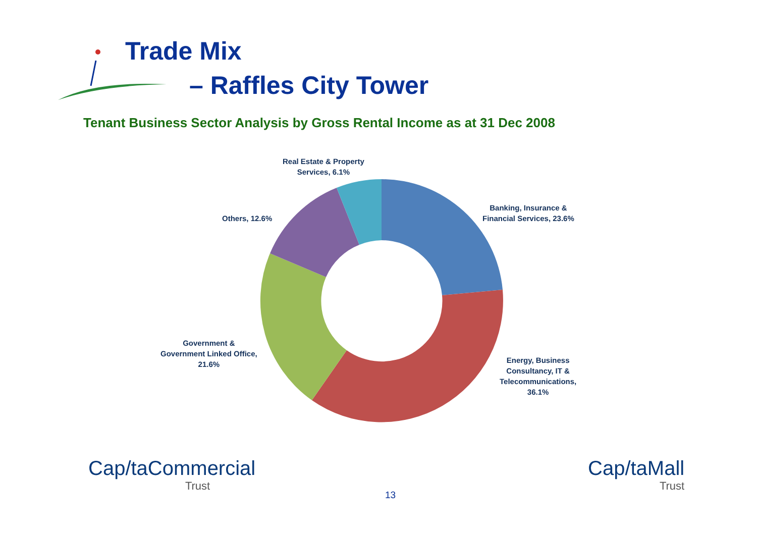Trade Mix
– Raffles City Tower
Tenant Business Sector Analysis by Gross Rental Income as at 31 Dec 2008
Real Estate & Property
Services, 6.1%
Banking, Insurance &
Financial Services, 23.6%
Others, 12.6%
Government &
Government Linked Office,
21.6%
Energy, Business
Consultancy, IT &
Telecommunications,
36.1%
Cap/taCommercial
Trust
13
Cap/taMall
Trust